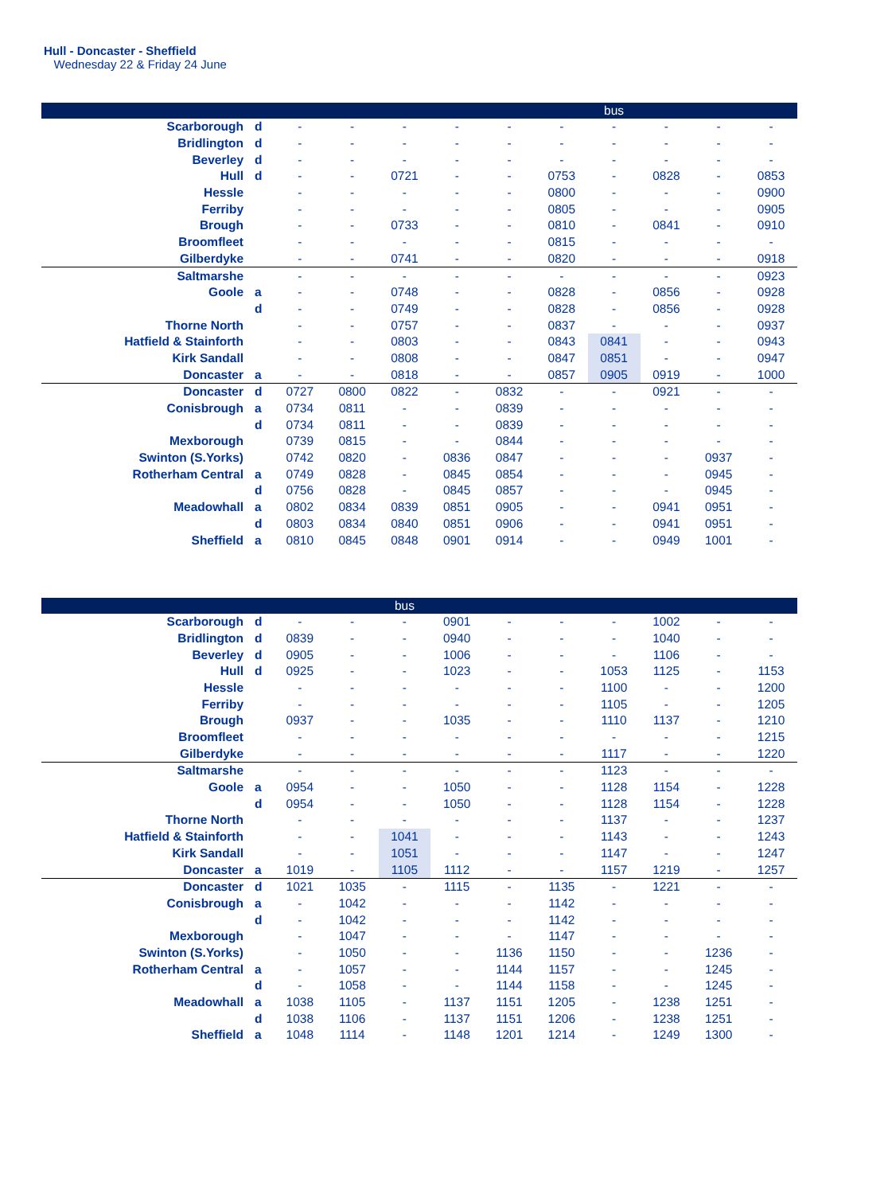Hull - Doncaster - Sheffield
Wednesday 22 & Friday 24 June
| | | | | | | | | bus | | | |
| Scarborough | d | - | - | - | - | - | - | - | - | - | - |
| Bridlington | d | - | - | - | - | - | - | - | - | - | - |
| Beverley | d | - | - | - | - | - | - | - | - | - | - |
| Hull | d | - | - | 0721 | - | - | 0753 | - | 0828 | - | 0853 |
| Hessle | | - | - | - | - | - | 0800 | - | - | - | 0900 |
| Ferriby | | - | - | - | - | - | 0805 | - | - | - | 0905 |
| Brough | | - | - | 0733 | - | - | 0810 | - | 0841 | - | 0910 |
| Broomfleet | | - | - | - | - | - | 0815 | - | - | - | - |
| Gilberdyke | | - | - | 0741 | - | - | 0820 | - | - | - | 0918 |
| Saltmarshe | | - | - | - | - | - | - | - | - | - | 0923 |
| Goole | a | - | - | 0748 | - | - | 0828 | - | 0856 | - | 0928 |
| | d | - | - | 0749 | - | - | 0828 | - | 0856 | - | 0928 |
| Thorne North | | - | - | 0757 | - | - | 0837 | - | - | - | 0937 |
| Hatfield & Stainforth | | - | - | 0803 | - | - | 0843 | 0841 | - | - | 0943 |
| Kirk Sandall | | - | - | 0808 | - | - | 0847 | 0851 | - | - | 0947 |
| Doncaster | a | - | - | 0818 | - | - | 0857 | 0905 | 0919 | - | 1000 |
| Doncaster | d | 0727 | 0800 | 0822 | - | 0832 | - | - | 0921 | - | - |
| Conisbrough | a | 0734 | 0811 | - | - | 0839 | - | - | - | - | - |
| | d | 0734 | 0811 | - | - | 0839 | - | - | - | - | - |
| Mexborough | | 0739 | 0815 | - | - | 0844 | - | - | - | - | - |
| Swinton (S.Yorks) | | 0742 | 0820 | - | 0836 | 0847 | - | - | - | 0937 | - |
| Rotherham Central | a | 0749 | 0828 | - | 0845 | 0854 | - | - | - | 0945 | - |
| | d | 0756 | 0828 | - | 0845 | 0857 | - | - | - | 0945 | - |
| Meadowhall | a | 0802 | 0834 | 0839 | 0851 | 0905 | - | - | 0941 | 0951 | - |
| | d | 0803 | 0834 | 0840 | 0851 | 0906 | - | - | 0941 | 0951 | - |
| Sheffield | a | 0810 | 0845 | 0848 | 0901 | 0914 | - | - | 0949 | 1001 | - |
| | | | | bus | | | | | | | |
| Scarborough | d | - | - | - | 0901 | - | - | - | 1002 | - | - |
| Bridlington | d | 0839 | - | - | 0940 | - | - | - | 1040 | - | - |
| Beverley | d | 0905 | - | - | 1006 | - | - | - | 1106 | - | - |
| Hull | d | 0925 | - | - | 1023 | - | - | 1053 | 1125 | - | 1153 |
| Hessle | | - | - | - | - | - | - | 1100 | - | - | 1200 |
| Ferriby | | - | - | - | - | - | - | 1105 | - | - | 1205 |
| Brough | | 0937 | - | - | 1035 | - | - | 1110 | 1137 | - | 1210 |
| Broomfleet | | - | - | - | - | - | - | - | - | - | 1215 |
| Gilberdyke | | - | - | - | - | - | - | 1117 | - | - | 1220 |
| Saltmarshe | | - | - | - | - | - | - | 1123 | - | - | - |
| Goole | a | 0954 | - | - | 1050 | - | - | 1128 | 1154 | - | 1228 |
| | d | 0954 | - | - | 1050 | - | - | 1128 | 1154 | - | 1228 |
| Thorne North | | - | - | - | - | - | - | 1137 | - | - | 1237 |
| Hatfield & Stainforth | | - | - | 1041 | - | - | - | 1143 | - | - | 1243 |
| Kirk Sandall | | - | - | 1051 | - | - | - | 1147 | - | - | 1247 |
| Doncaster | a | 1019 | - | 1105 | 1112 | - | - | 1157 | 1219 | - | 1257 |
| Doncaster | d | 1021 | 1035 | - | 1115 | - | 1135 | - | 1221 | - | - |
| Conisbrough | a | - | 1042 | - | - | - | 1142 | - | - | - | - |
| | d | - | 1042 | - | - | - | 1142 | - | - | - | - |
| Mexborough | | - | 1047 | - | - | - | 1147 | - | - | - | - |
| Swinton (S.Yorks) | | - | 1050 | - | - | 1136 | 1150 | - | - | 1236 | - |
| Rotherham Central | a | - | 1057 | - | - | 1144 | 1157 | - | - | 1245 | - |
| | d | - | 1058 | - | - | 1144 | 1158 | - | - | 1245 | - |
| Meadowhall | a | 1038 | 1105 | - | 1137 | 1151 | 1205 | - | 1238 | 1251 | - |
| | d | 1038 | 1106 | - | 1137 | 1151 | 1206 | - | 1238 | 1251 | - |
| Sheffield | a | 1048 | 1114 | - | 1148 | 1201 | 1214 | - | 1249 | 1300 | - |